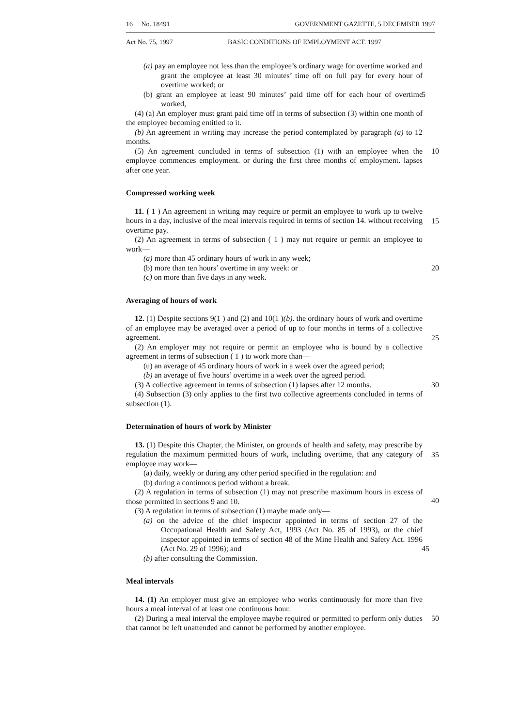16 No. 18491 GOVERNMENT GAZETTE, 5 DECEMBER 1997
Act No. 75, 1997 BASIC CONDITIONS OF EMPLOYMENT ACT. 1997
(a) pay an employee not less than the employee’s ordinary wage for overtime worked and grant the employee at least 30 minutes’ time off on full pay for every hour of overtime worked; or
5 (b) grant an employee at least 90 minutes’ paid time off for each hour of overtime worked,
(4) (a) An employer must grant paid time off in terms of subsection (3) within one month of the employee becoming entitled to it.
(b) An agreement in writing may increase the period contemplated by paragraph (a) to 12 months.
10 (5) An agreement concluded in terms of subsection (1) with an employee when the employee commences employment. or during the first three months of employment. lapses after one year.
Compressed working week
15
11. ( 1 ) An agreement in writing may require or permit an employee to work up to twelve hours in a day, inclusive of the meal intervals required in terms of section 14. without receiving overtime pay.
(2) An agreement in terms of subsection ( 1 ) may not require or permit an employee to work—
(a) more than 45 ordinary hours of work in any week;
20 (b) more than ten hours’ overtime in any week: or
(c) on more than five days in any week.
Averaging of hours of work
25
12. (1) Despite sections 9(1 ) and (2) and 10(1 )(b). the ordinary hours of work and overtime of an employee may be averaged over a period of up to four months in terms of a collective agreement.
(2) An employer may not require or permit an employee who is bound by a collective agreement in terms of subsection ( 1 ) to work more than—
(u) an average of 45 ordinary hours of work in a week over the agreed period;
(b) an average of five hours’ overtime in a week over the agreed period.
30 (3) A collective agreement in terms of subsection (1) lapses after 12 months.
(4) Subsection (3) only applies to the first two collective agreements concluded in terms of subsection (1).
Determination of hours of work by Minister
35
13. (1) Despite this Chapter, the Minister, on grounds of health and safety, may prescribe by regulation the maximum permitted hours of work, including overtime, that any category of employee may work—
(a) daily, weekly or during any other period specified in the regulation: and
(b) during a continuous period without a break.
40
(2) A regulation in terms of subsection (1) may not prescribe maximum hours in excess of those permitted in sections 9 and 10.
(3) A regulation in terms of subsection (1) maybe made only—
45
(a) on the advice of the chief inspector appointed in terms of section 27 of the Occupational Health and Safety Act, 1993 (Act No. 85 of 1993), or the chief inspector appointed in terms of section 48 of the Mine Health and Safety Act. 1996 (Act No. 29 of 1996); and
(b) after consulting the Commission.
Meal intervals
14. (1) An employer must give an employee who works continuously for more than five hours a meal interval of at least one continuous hour.
50 (2) During a meal interval the employee maybe required or permitted to perform only duties that cannot be left unattended and cannot be performed by another employee.